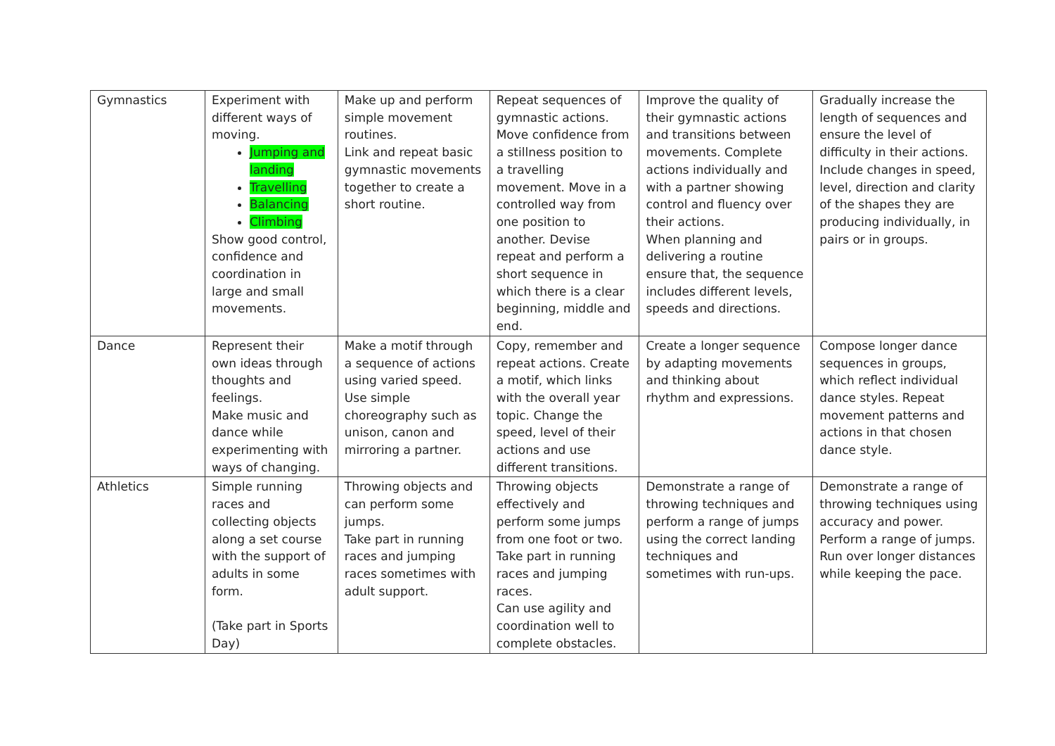| Gymnastics | Experiment with different ways of moving. Jumping and landing Travelling Balancing Climbing Show good control, confidence and coordination in large and small movements. | Make up and perform simple movement routines. Link and repeat basic gymnastic movements together to create a short routine. | Repeat sequences of gymnastic actions. Move confidence from a stillness position to a travelling movement. Move in a controlled way from one position to another. Devise repeat and perform a short sequence in which there is a clear beginning, middle and end. | Improve the quality of their gymnastic actions and transitions between movements. Complete actions individually and with a partner showing control and fluency over their actions. When planning and delivering a routine ensure that, the sequence includes different levels, speeds and directions. | Gradually increase the length of sequences and ensure the level of difficulty in their actions. Include changes in speed, level, direction and clarity of the shapes they are producing individually, in pairs or in groups. |
| Dance | Represent their own ideas through thoughts and feelings. Make music and dance while experimenting with ways of changing. | Make a motif through a sequence of actions using varied speed. Use simple choreography such as unison, canon and mirroring a partner. | Copy, remember and repeat actions. Create a motif, which links with the overall year topic. Change the speed, level of their actions and use different transitions. | Create a longer sequence by adapting movements and thinking about rhythm and expressions. | Compose longer dance sequences in groups, which reflect individual dance styles. Repeat movement patterns and actions in that chosen dance style. |
| Athletics | Simple running races and collecting objects along a set course with the support of adults in some form. (Take part in Sports Day) | Throwing objects and can perform some jumps. Take part in running races and jumping races sometimes with adult support. | Throwing objects effectively and perform some jumps from one foot or two. Take part in running races and jumping races. Can use agility and coordination well to complete obstacles. | Demonstrate a range of throwing techniques and perform a range of jumps using the correct landing techniques and sometimes with run-ups. | Demonstrate a range of throwing techniques using accuracy and power. Perform a range of jumps. Run over longer distances while keeping the pace. |